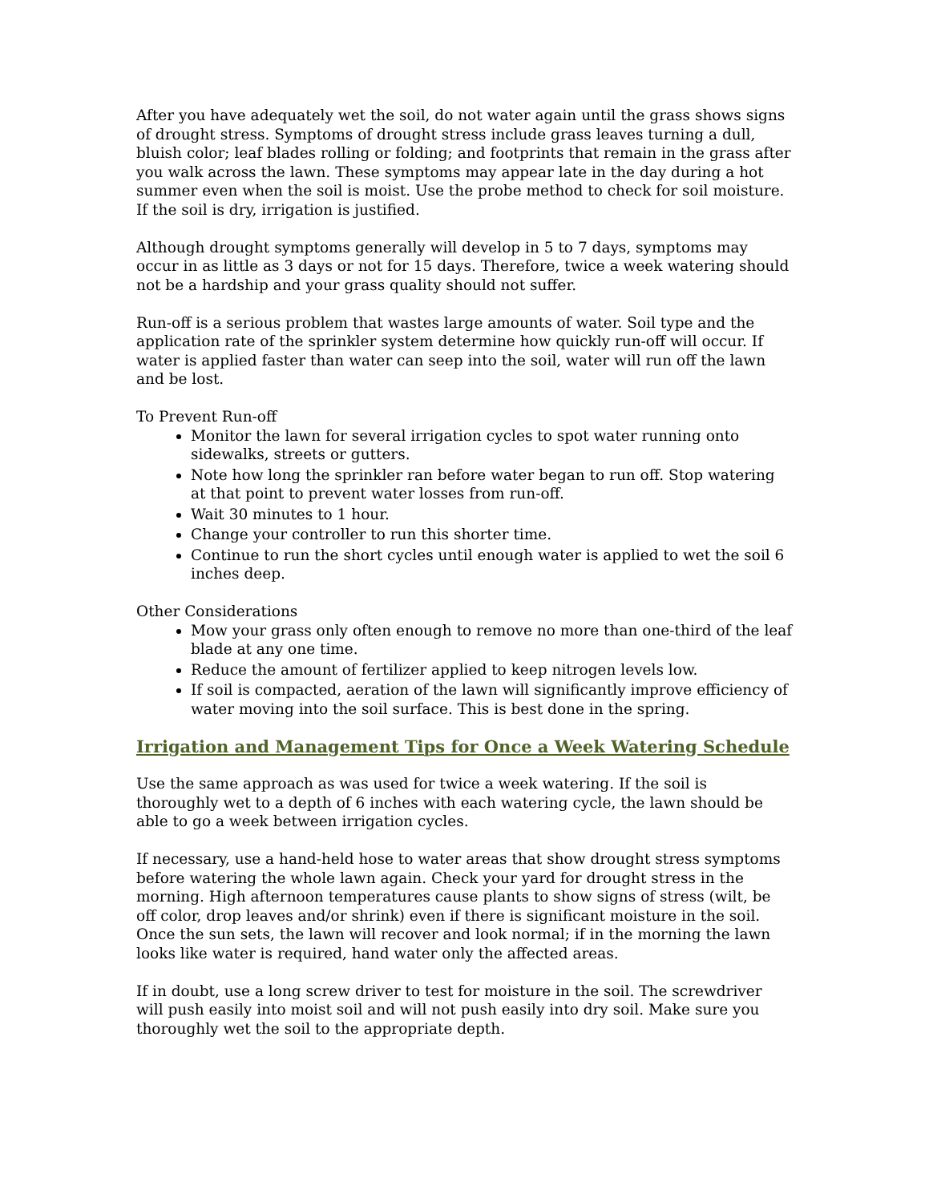After you have adequately wet the soil, do not water again until the grass shows signs of drought stress. Symptoms of drought stress include grass leaves turning a dull, bluish color; leaf blades rolling or folding; and footprints that remain in the grass after you walk across the lawn. These symptoms may appear late in the day during a hot summer even when the soil is moist. Use the probe method to check for soil moisture. If the soil is dry, irrigation is justified.
Although drought symptoms generally will develop in 5 to 7 days, symptoms may occur in as little as 3 days or not for 15 days. Therefore, twice a week watering should not be a hardship and your grass quality should not suffer.
Run-off is a serious problem that wastes large amounts of water. Soil type and the application rate of the sprinkler system determine how quickly run-off will occur. If water is applied faster than water can seep into the soil, water will run off the lawn and be lost.
To Prevent Run-off
Monitor the lawn for several irrigation cycles to spot water running onto sidewalks, streets or gutters.
Note how long the sprinkler ran before water began to run off. Stop watering at that point to prevent water losses from run-off.
Wait 30 minutes to 1 hour.
Change your controller to run this shorter time.
Continue to run the short cycles until enough water is applied to wet the soil 6 inches deep.
Other Considerations
Mow your grass only often enough to remove no more than one-third of the leaf blade at any one time.
Reduce the amount of fertilizer applied to keep nitrogen levels low.
If soil is compacted, aeration of the lawn will significantly improve efficiency of water moving into the soil surface. This is best done in the spring.
Irrigation and Management Tips for Once a Week Watering Schedule
Use the same approach as was used for twice a week watering. If the soil is thoroughly wet to a depth of 6 inches with each watering cycle, the lawn should be able to go a week between irrigation cycles.
If necessary, use a hand-held hose to water areas that show drought stress symptoms before watering the whole lawn again. Check your yard for drought stress in the morning. High afternoon temperatures cause plants to show signs of stress (wilt, be off color, drop leaves and/or shrink) even if there is significant moisture in the soil. Once the sun sets, the lawn will recover and look normal; if in the morning the lawn looks like water is required, hand water only the affected areas.
If in doubt, use a long screw driver to test for moisture in the soil. The screwdriver will push easily into moist soil and will not push easily into dry soil. Make sure you thoroughly wet the soil to the appropriate depth.